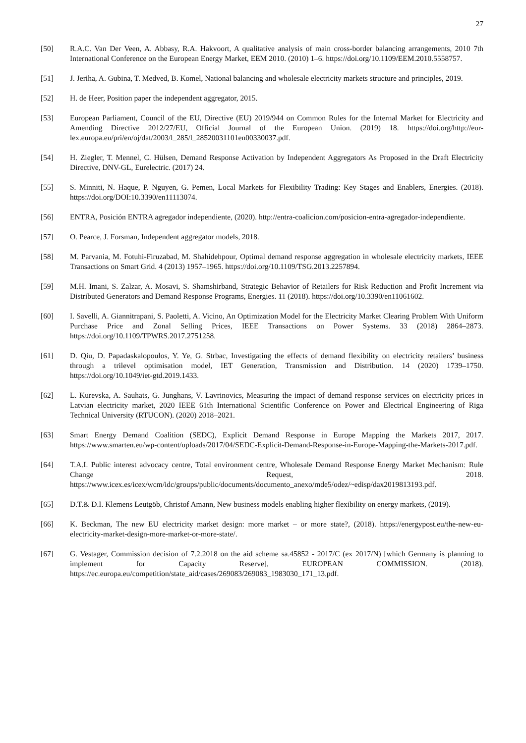27
[50] R.A.C. Van Der Veen, A. Abbasy, R.A. Hakvoort, A qualitative analysis of main cross-border balancing arrangements, 2010 7th International Conference on the European Energy Market, EEM 2010. (2010) 1–6. https://doi.org/10.1109/EEM.2010.5558757.
[51] J. Jeriha, A. Gubina, T. Medved, B. Komel, National balancing and wholesale electricity markets structure and principles, 2019.
[52] H. de Heer, Position paper the independent aggregator, 2015.
[53] European Parliament, Council of the EU, Directive (EU) 2019/944 on Common Rules for the Internal Market for Electricity and Amending Directive 2012/27/EU, Official Journal of the European Union. (2019) 18. https://doi.org/http://eur-lex.europa.eu/pri/en/oj/dat/2003/l_285/l_28520031101en00330037.pdf.
[54] H. Ziegler, T. Mennel, C. Hülsen, Demand Response Activation by Independent Aggregators As Proposed in the Draft Electricity Directive, DNV-GL, Eurelectric. (2017) 24.
[55] S. Minniti, N. Haque, P. Nguyen, G. Pemen, Local Markets for Flexibility Trading: Key Stages and Enablers, Energies. (2018). https://doi.org/DOI:10.3390/en11113074.
[56] ENTRA, Posición ENTRA agregador independiente, (2020). http://entra-coalicion.com/posicion-entra-agregador-independiente.
[57] O. Pearce, J. Forsman, Independent aggregator models, 2018.
[58] M. Parvania, M. Fotuhi-Firuzabad, M. Shahidehpour, Optimal demand response aggregation in wholesale electricity markets, IEEE Transactions on Smart Grid. 4 (2013) 1957–1965. https://doi.org/10.1109/TSG.2013.2257894.
[59] M.H. Imani, S. Zalzar, A. Mosavi, S. Shamshirband, Strategic Behavior of Retailers for Risk Reduction and Profit Increment via Distributed Generators and Demand Response Programs, Energies. 11 (2018). https://doi.org/10.3390/en11061602.
[60] I. Savelli, A. Giannitrapani, S. Paoletti, A. Vicino, An Optimization Model for the Electricity Market Clearing Problem With Uniform Purchase Price and Zonal Selling Prices, IEEE Transactions on Power Systems. 33 (2018) 2864–2873. https://doi.org/10.1109/TPWRS.2017.2751258.
[61] D. Qiu, D. Papadaskalopoulos, Y. Ye, G. Strbac, Investigating the effects of demand flexibility on electricity retailers’ business through a trilevel optimisation model, IET Generation, Transmission and Distribution. 14 (2020) 1739–1750. https://doi.org/10.1049/iet-gtd.2019.1433.
[62] L. Kurevska, A. Sauhats, G. Junghans, V. Lavrinovics, Measuring the impact of demand response services on electricity prices in Latvian electricity market, 2020 IEEE 61th International Scientific Conference on Power and Electrical Engineering of Riga Technical University (RTUCON). (2020) 2018–2021.
[63] Smart Energy Demand Coalition (SEDC), Explicit Demand Response in Europe Mapping the Markets 2017, 2017. https://www.smarten.eu/wp-content/uploads/2017/04/SEDC-Explicit-Demand-Response-in-Europe-Mapping-the-Markets-2017.pdf.
[64] T.A.I. Public interest advocacy centre, Total environment centre, Wholesale Demand Response Energy Market Mechanism: Rule Change Request, 2018. https://www.icex.es/icex/wcm/idc/groups/public/documents/documento_anexo/mde5/odez/~edisp/dax2019813193.pdf.
[65] D.T.& D.I. Klemens Leutgöb, Christof Amann, New business models enabling higher flexibility on energy markets, (2019).
[66] K. Beckman, The new EU electricity market design: more market – or more state?, (2018). https://energypost.eu/the-new-eu-electricity-market-design-more-market-or-more-state/.
[67] G. Vestager, Commission decision of 7.2.2018 on the aid scheme sa.45852 - 2017/C (ex 2017/N) [which Germany is planning to implement for Capacity Reserve], EUROPEAN COMMISSION. (2018). https://ec.europa.eu/competition/state_aid/cases/269083/269083_1983030_171_13.pdf.